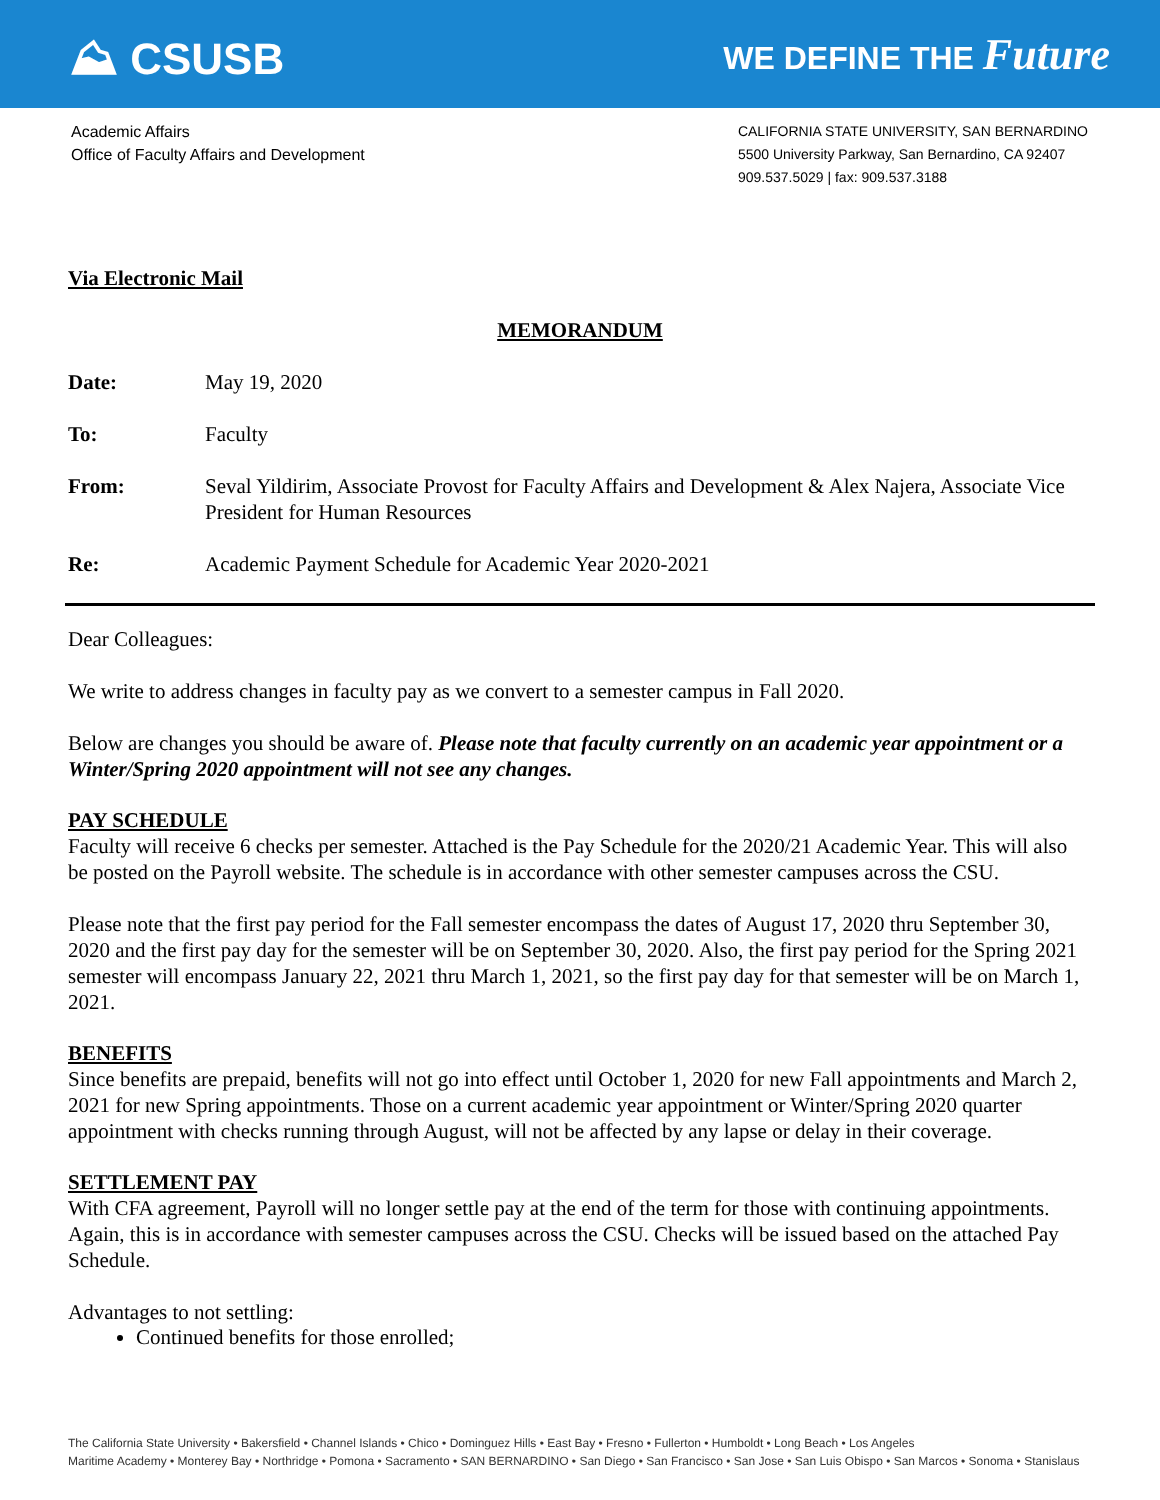⛰ CSUSB
WE DEFINE THE Future
Academic Affairs
Office of Faculty Affairs and Development
CALIFORNIA STATE UNIVERSITY, SAN BERNARDINO
5500 University Parkway, San Bernardino, CA 92407
909.537.5029 | fax: 909.537.3188
Via Electronic Mail
MEMORANDUM
| Date: | May 19, 2020 |
| To: | Faculty |
| From: | Seval Yildirim, Associate Provost for Faculty Affairs and Development & Alex Najera, Associate Vice President for Human Resources |
| Re: | Academic Payment Schedule for Academic Year 2020-2021 |
Dear Colleagues:
We write to address changes in faculty pay as we convert to a semester campus in Fall 2020.
Below are changes you should be aware of. Please note that faculty currently on an academic year appointment or a Winter/Spring 2020 appointment will not see any changes.
PAY SCHEDULE
Faculty will receive 6 checks per semester. Attached is the Pay Schedule for the 2020/21 Academic Year. This will also be posted on the Payroll website. The schedule is in accordance with other semester campuses across the CSU.
Please note that the first pay period for the Fall semester encompass the dates of August 17, 2020 thru September 30, 2020 and the first pay day for the semester will be on September 30, 2020. Also, the first pay period for the Spring 2021 semester will encompass January 22, 2021 thru March 1, 2021, so the first pay day for that semester will be on March 1, 2021.
BENEFITS
Since benefits are prepaid, benefits will not go into effect until October 1, 2020 for new Fall appointments and March 2, 2021 for new Spring appointments. Those on a current academic year appointment or Winter/Spring 2020 quarter appointment with checks running through August, will not be affected by any lapse or delay in their coverage.
SETTLEMENT PAY
With CFA agreement, Payroll will no longer settle pay at the end of the term for those with continuing appointments. Again, this is in accordance with semester campuses across the CSU. Checks will be issued based on the attached Pay Schedule.
Advantages to not settling:
Continued benefits for those enrolled;
The California State University • Bakersfield • Channel Islands • Chico • Dominguez Hills • East Bay • Fresno • Fullerton • Humboldt • Long Beach • Los Angeles
Maritime Academy • Monterey Bay • Northridge • Pomona • Sacramento • SAN BERNARDINO • San Diego • San Francisco • San Jose • San Luis Obispo • San Marcos • Sonoma • Stanislaus